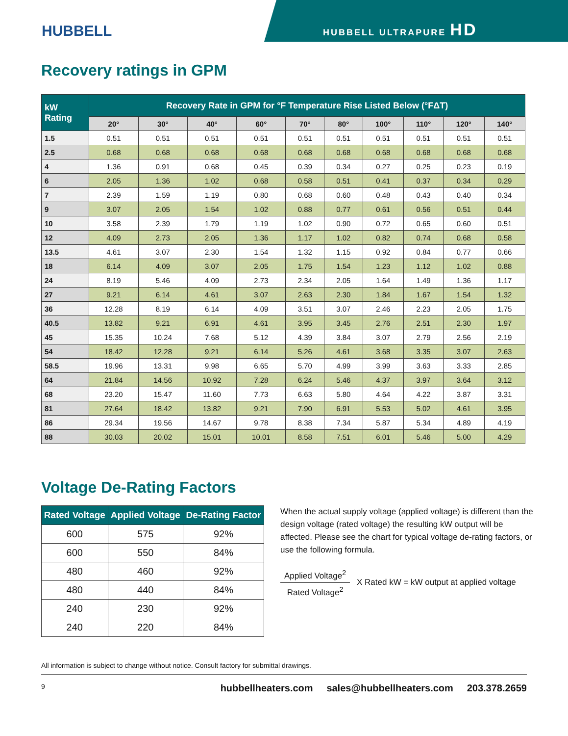HUBBELL
HUBBELL ULTRAPURE HD
Recovery ratings in GPM
| kW Rating | Recovery Rate in GPM for °F Temperature Rise Listed Below (°FΔT) | | | | | | | | | |
| --- | --- | --- | --- | --- | --- | --- | --- | --- | --- | --- |
| | 20° | 30° | 40° | 60° | 70° | 80° | 100° | 110° | 120° | 140° |
| 1.5 | 0.51 | 0.51 | 0.51 | 0.51 | 0.51 | 0.51 | 0.51 | 0.51 | 0.51 | 0.51 |
| 2.5 | 0.68 | 0.68 | 0.68 | 0.68 | 0.68 | 0.68 | 0.68 | 0.68 | 0.68 | 0.68 |
| 4 | 1.36 | 0.91 | 0.68 | 0.45 | 0.39 | 0.34 | 0.27 | 0.25 | 0.23 | 0.19 |
| 6 | 2.05 | 1.36 | 1.02 | 0.68 | 0.58 | 0.51 | 0.41 | 0.37 | 0.34 | 0.29 |
| 7 | 2.39 | 1.59 | 1.19 | 0.80 | 0.68 | 0.60 | 0.48 | 0.43 | 0.40 | 0.34 |
| 9 | 3.07 | 2.05 | 1.54 | 1.02 | 0.88 | 0.77 | 0.61 | 0.56 | 0.51 | 0.44 |
| 10 | 3.58 | 2.39 | 1.79 | 1.19 | 1.02 | 0.90 | 0.72 | 0.65 | 0.60 | 0.51 |
| 12 | 4.09 | 2.73 | 2.05 | 1.36 | 1.17 | 1.02 | 0.82 | 0.74 | 0.68 | 0.58 |
| 13.5 | 4.61 | 3.07 | 2.30 | 1.54 | 1.32 | 1.15 | 0.92 | 0.84 | 0.77 | 0.66 |
| 18 | 6.14 | 4.09 | 3.07 | 2.05 | 1.75 | 1.54 | 1.23 | 1.12 | 1.02 | 0.88 |
| 24 | 8.19 | 5.46 | 4.09 | 2.73 | 2.34 | 2.05 | 1.64 | 1.49 | 1.36 | 1.17 |
| 27 | 9.21 | 6.14 | 4.61 | 3.07 | 2.63 | 2.30 | 1.84 | 1.67 | 1.54 | 1.32 |
| 36 | 12.28 | 8.19 | 6.14 | 4.09 | 3.51 | 3.07 | 2.46 | 2.23 | 2.05 | 1.75 |
| 40.5 | 13.82 | 9.21 | 6.91 | 4.61 | 3.95 | 3.45 | 2.76 | 2.51 | 2.30 | 1.97 |
| 45 | 15.35 | 10.24 | 7.68 | 5.12 | 4.39 | 3.84 | 3.07 | 2.79 | 2.56 | 2.19 |
| 54 | 18.42 | 12.28 | 9.21 | 6.14 | 5.26 | 4.61 | 3.68 | 3.35 | 3.07 | 2.63 |
| 58.5 | 19.96 | 13.31 | 9.98 | 6.65 | 5.70 | 4.99 | 3.99 | 3.63 | 3.33 | 2.85 |
| 64 | 21.84 | 14.56 | 10.92 | 7.28 | 6.24 | 5.46 | 4.37 | 3.97 | 3.64 | 3.12 |
| 68 | 23.20 | 15.47 | 11.60 | 7.73 | 6.63 | 5.80 | 4.64 | 4.22 | 3.87 | 3.31 |
| 81 | 27.64 | 18.42 | 13.82 | 9.21 | 7.90 | 6.91 | 5.53 | 5.02 | 4.61 | 3.95 |
| 86 | 29.34 | 19.56 | 14.67 | 9.78 | 8.38 | 7.34 | 5.87 | 5.34 | 4.89 | 4.19 |
| 88 | 30.03 | 20.02 | 15.01 | 10.01 | 8.58 | 7.51 | 6.01 | 5.46 | 5.00 | 4.29 |
Voltage De-Rating Factors
| Rated Voltage | Applied Voltage | De-Rating Factor |
| --- | --- | --- |
| 600 | 575 | 92% |
| 600 | 550 | 84% |
| 480 | 460 | 92% |
| 480 | 440 | 84% |
| 240 | 230 | 92% |
| 240 | 220 | 84% |
When the actual supply voltage (applied voltage) is different than the design voltage (rated voltage) the resulting kW output will be affected. Please see the chart for typical voltage de-rating factors, or use the following formula.
Applied Voltage<sup>2</sup>
Rated Voltage<sup>2</sup>
X Rated kW = kW output at applied voltage
All information is subject to change without notice. Consult factory for submittal drawings.
9 hubbellheaters.com sales@hubbellheaters.com 203.378.2659